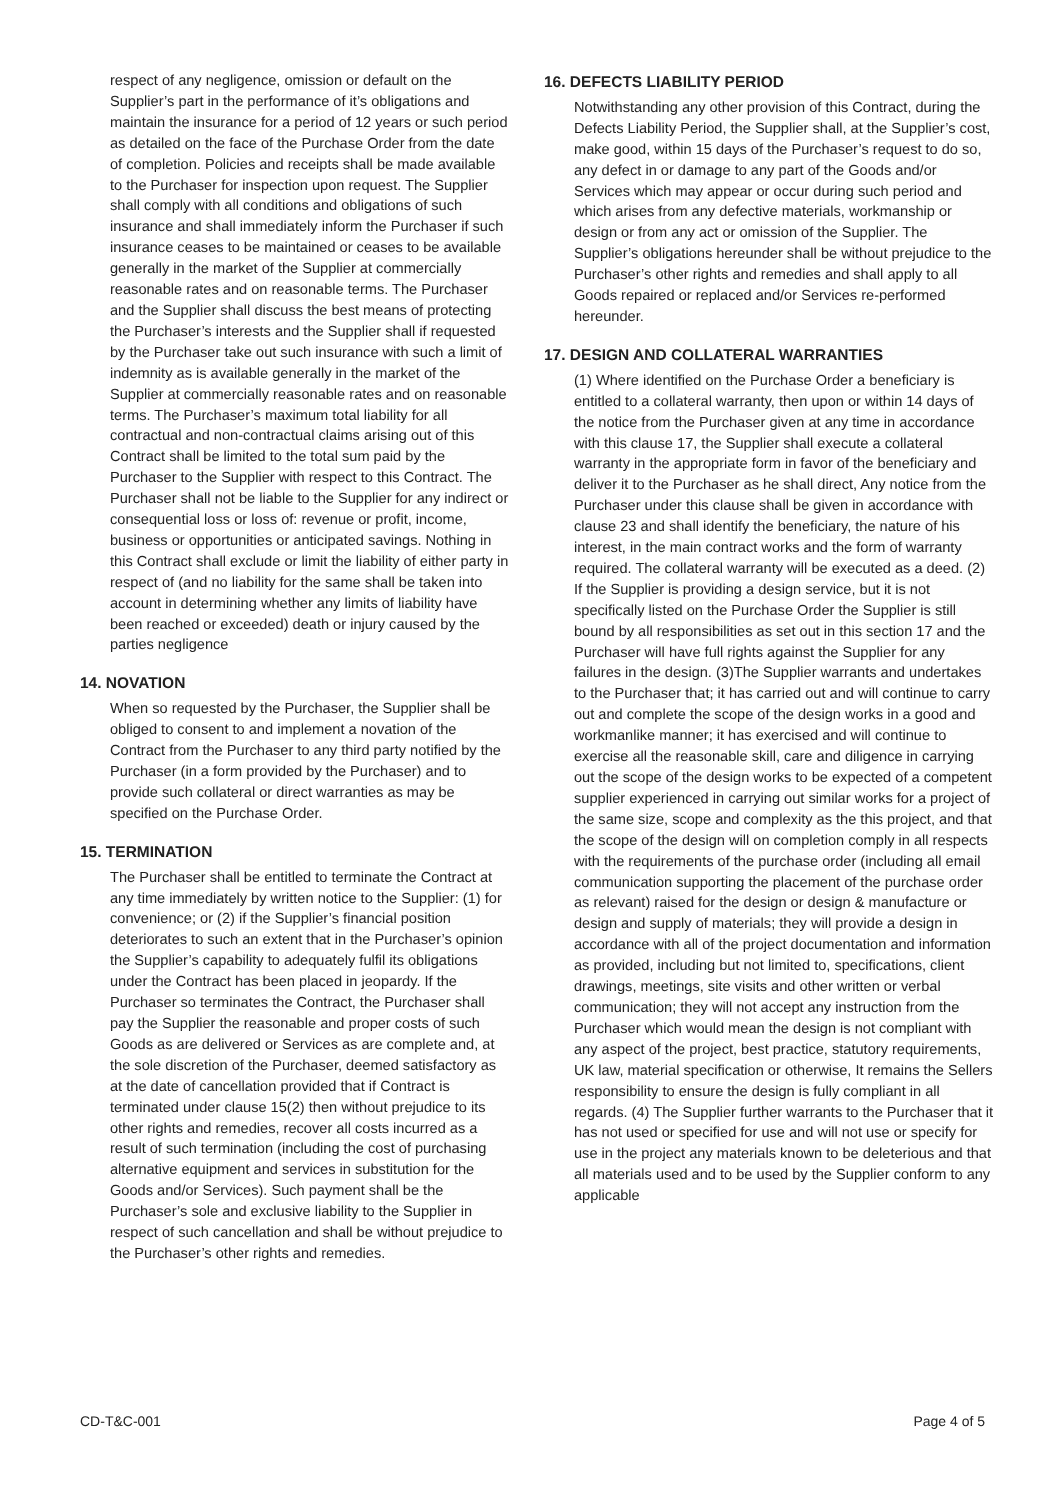respect of any negligence, omission or default on the Supplier’s part in the performance of it’s obligations and maintain the insurance for a period of 12 years or such period as detailed on the face of the Purchase Order from the date of completion. Policies and receipts shall be made available to the Purchaser for inspection upon request. The Supplier shall comply with all conditions and obligations of such insurance and shall immediately inform the Purchaser if such insurance ceases to be maintained or ceases to be available generally in the market of the Supplier at commercially reasonable rates and on reasonable terms. The Purchaser and the Supplier shall discuss the best means of protecting the Purchaser’s interests and the Supplier shall if requested by the Purchaser take out such insurance with such a limit of indemnity as is available generally in the market of the Supplier at commercially reasonable rates and on reasonable terms. The Purchaser’s maximum total liability for all contractual and non-contractual claims arising out of this Contract shall be limited to the total sum paid by the Purchaser to the Supplier with respect to this Contract. The Purchaser shall not be liable to the Supplier for any indirect or consequential loss or loss of: revenue or profit, income, business or opportunities or anticipated savings. Nothing in this Contract shall exclude or limit the liability of either party in respect of (and no liability for the same shall be taken into account in determining whether any limits of liability have been reached or exceeded) death or injury caused by the parties negligence
14. NOVATION
When so requested by the Purchaser, the Supplier shall be obliged to consent to and implement a novation of the Contract from the Purchaser to any third party notified by the Purchaser (in a form provided by the Purchaser) and to provide such collateral or direct warranties as may be specified on the Purchase Order.
15. TERMINATION
The Purchaser shall be entitled to terminate the Contract at any time immediately by written notice to the Supplier: (1) for convenience; or (2) if the Supplier’s financial position deteriorates to such an extent that in the Purchaser’s opinion the Supplier’s capability to adequately fulfil its obligations under the Contract has been placed in jeopardy. If the Purchaser so terminates the Contract, the Purchaser shall pay the Supplier the reasonable and proper costs of such Goods as are delivered or Services as are complete and, at the sole discretion of the Purchaser, deemed satisfactory as at the date of cancellation provided that if Contract is terminated under clause 15(2) then without prejudice to its other rights and remedies, recover all costs incurred as a result of such termination (including the cost of purchasing alternative equipment and services in substitution for the Goods and/or Services). Such payment shall be the Purchaser’s sole and exclusive liability to the Supplier in respect of such cancellation and shall be without prejudice to the Purchaser’s other rights and remedies.
16. DEFECTS LIABILITY PERIOD
Notwithstanding any other provision of this Contract, during the Defects Liability Period, the Supplier shall, at the Supplier’s cost, make good, within 15 days of the Purchaser’s request to do so, any defect in or damage to any part of the Goods and/or Services which may appear or occur during such period and which arises from any defective materials, workmanship or design or from any act or omission of the Supplier. The Supplier’s obligations hereunder shall be without prejudice to the Purchaser’s other rights and remedies and shall apply to all Goods repaired or replaced and/or Services re-performed hereunder.
17. DESIGN AND COLLATERAL WARRANTIES
(1) Where identified on the Purchase Order a beneficiary is entitled to a collateral warranty, then upon or within 14 days of the notice from the Purchaser given at any time in accordance with this clause 17, the Supplier shall execute a collateral warranty in the appropriate form in favor of the beneficiary and deliver it to the Purchaser as he shall direct, Any notice from the Purchaser under this clause shall be given in accordance with clause 23 and shall identify the beneficiary, the nature of his interest, in the main contract works and the form of warranty required. The collateral warranty will be executed as a deed. (2) If the Supplier is providing a design service, but it is not specifically listed on the Purchase Order the Supplier is still bound by all responsibilities as set out in this section 17 and the Purchaser will have full rights against the Supplier for any failures in the design. (3)The Supplier warrants and undertakes to the Purchaser that; it has carried out and will continue to carry out and complete the scope of the design works in a good and workmanlike manner; it has exercised and will continue to exercise all the reasonable skill, care and diligence in carrying out the scope of the design works to be expected of a competent supplier experienced in carrying out similar works for a project of the same size, scope and complexity as the this project, and that the scope of the design will on completion comply in all respects with the requirements of the purchase order (including all email communication supporting the placement of the purchase order as relevant) raised for the design or design & manufacture or design and supply of materials; they will provide a design in accordance with all of the project documentation and information as provided, including but not limited to, specifications, client drawings, meetings, site visits and other written or verbal communication; they will not accept any instruction from the Purchaser which would mean the design is not compliant with any aspect of the project, best practice, statutory requirements, UK law, material specification or otherwise, It remains the Sellers responsibility to ensure the design is fully compliant in all regards. (4) The Supplier further warrants to the Purchaser that it has not used or specified for use and will not use or specify for use in the project any materials known to be deleterious and that all materials used and to be used by the Supplier conform to any applicable
CD-T&C-001 Page 4 of 5